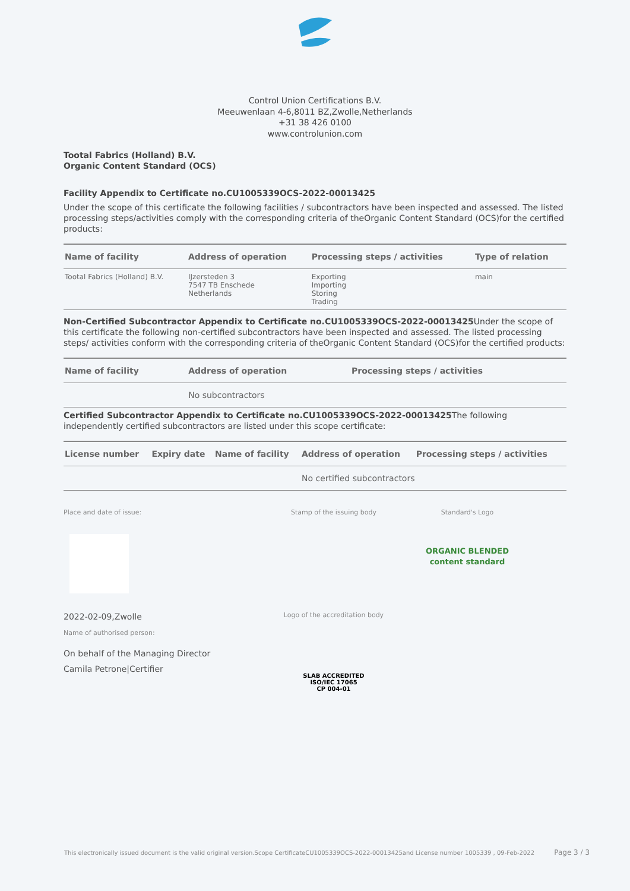Control Union Certifications B.V.
Meeuwenlaan 4-6,8011 BZ,Zwolle,Netherlands
+31 38 426 0100
www.controlunion.com
Tootal Fabrics (Holland) B.V.
Organic Content Standard (OCS)
Facility Appendix to Certificate no.CU1005339OCS-2022-00013425
Under the scope of this certificate the following facilities / subcontractors have been inspected and assessed. The listed processing steps/activities comply with the corresponding criteria of theOrganic Content Standard (OCS)for the certified products:
| Name of facility | Address of operation | Processing steps / activities | Type of relation |
| --- | --- | --- | --- |
| Tootal Fabrics (Holland) B.V. | IJzersteden 3 7547 TB Enschede Netherlands | Exporting Importing Storing Trading | main |
Non-Certified Subcontractor Appendix to Certificate no.CU1005339OCS-2022-00013425 Under the scope of this certificate the following non-certified subcontractors have been inspected and assessed. The listed processing steps/ activities conform with the corresponding criteria of theOrganic Content Standard (OCS)for the certified products:
| Name of facility | Address of operation | Processing steps / activities |
| --- | --- | --- |
| | No subcontractors | |
Certified Subcontractor Appendix to Certificate no.CU1005339OCS-2022-00013425 The following independently certified subcontractors are listed under this scope certificate:
| License number | Expiry date | Name of facility | Address of operation | Processing steps / activities |
| --- | --- | --- | --- | --- |
| | | | No certified subcontractors | |
Place and date of issue:
2022-02-09,Zwolle
Name of authorised person:
On behalf of the Managing Director
Camila Petrone|Certifier
Stamp of the issuing body
Logo of the accreditation body
SLAB ACCREDITED
ISO/IEC 17065
CP 004-01
Standard's Logo
ORGANIC BLENDED content standard
This electronically issued document is the valid original version.Scope CertificateCU1005339OCS-2022-00013425and License number 1005339 , 09-Feb-2022 Page 3 / 3